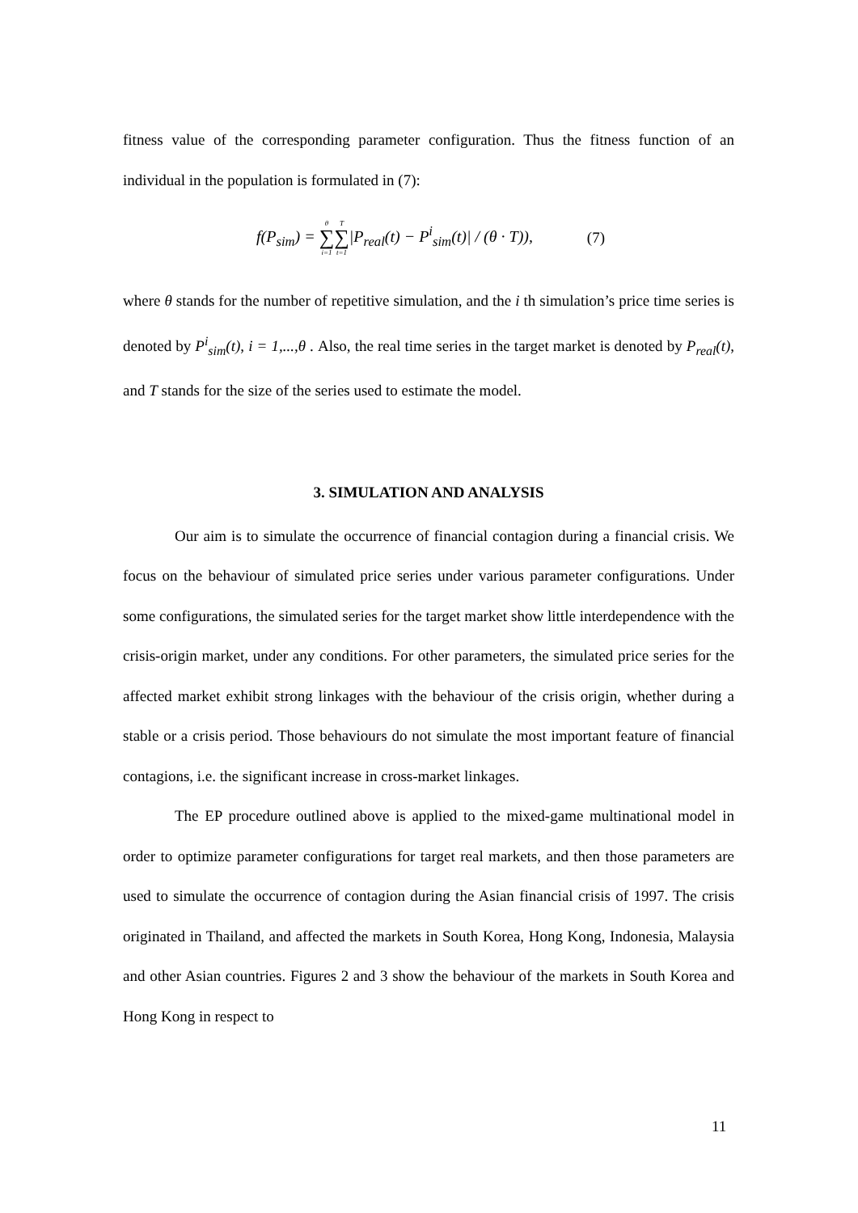fitness value of the corresponding parameter configuration. Thus the fitness function of an individual in the population is formulated in (7):
f(P<sub>sim</sub>) = θ ∑ i=1 T ∑ t=1|P<sub>real</sub>(t) − P<sup>i</sup><sub>sim</sub>(t)| / (θ · T)), (7)
where θ stands for the number of repetitive simulation, and the i th simulation’s price time series is denoted by P<sup>i</sup><sub>sim</sub>(t), i = 1,...,θ . Also, the real time series in the target market is denoted by P<sub>real</sub>(t), and T stands for the size of the series used to estimate the model.
3. SIMULATION AND ANALYSIS
Our aim is to simulate the occurrence of financial contagion during a financial crisis. We focus on the behaviour of simulated price series under various parameter configurations. Under some configurations, the simulated series for the target market show little interdependence with the crisis-origin market, under any conditions. For other parameters, the simulated price series for the affected market exhibit strong linkages with the behaviour of the crisis origin, whether during a stable or a crisis period. Those behaviours do not simulate the most important feature of financial contagions, i.e. the significant increase in cross-market linkages.
The EP procedure outlined above is applied to the mixed-game multinational model in order to optimize parameter configurations for target real markets, and then those parameters are used to simulate the occurrence of contagion during the Asian financial crisis of 1997. The crisis originated in Thailand, and affected the markets in South Korea, Hong Kong, Indonesia, Malaysia and other Asian countries. Figures 2 and 3 show the behaviour of the markets in South Korea and Hong Kong in respect to
11